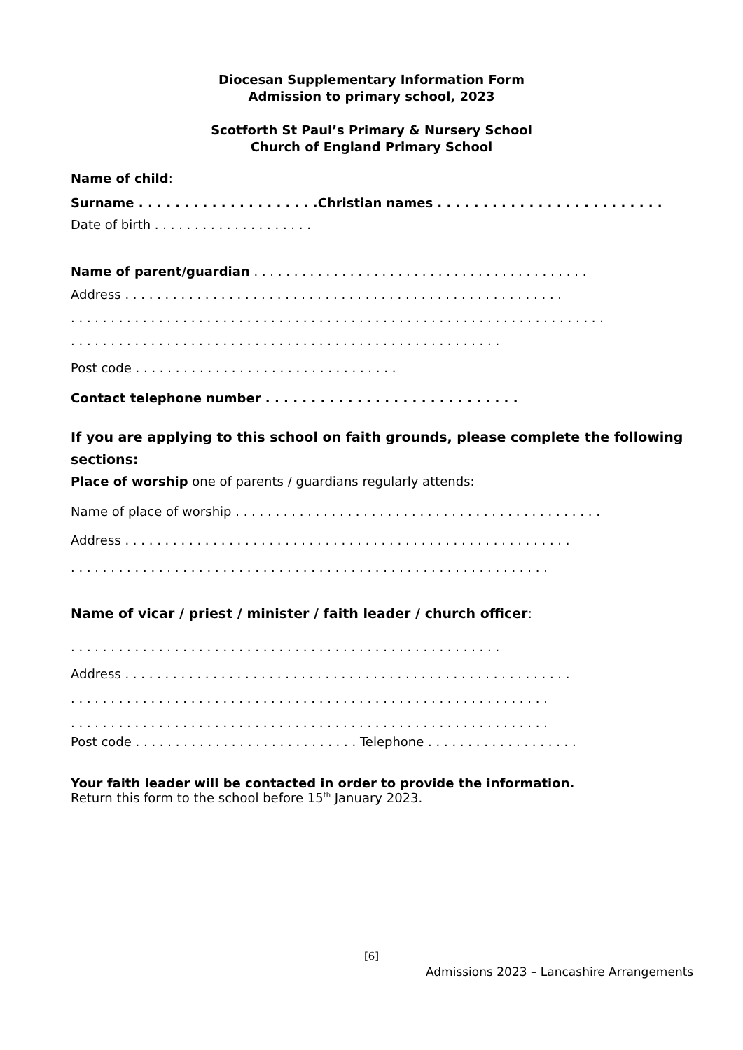Diocesan Supplementary Information Form
Admission to primary school, 2023
Scotforth St Paul’s Primary & Nursery School
Church of England Primary School
Name of child:
Surname . . . . . . . . . . . . . . . . . . . .Christian names . . . . . . . . . . . . . . . . . . . . . . . . .
Date of birth . . . . . . . . . . . . . . . . . . . .
Name of parent/guardian . . . . . . . . . . . . . . . . . . . . . . . . . . . . . . . . . . . . . . . . . .
Address . . . . . . . . . . . . . . . . . . . . . . . . . . . . . . . . . . . . . . . . . . . . . . . . . . . . . . .
. . . . . . . . . . . . . . . . . . . . . . . . . . . . . . . . . . . . . . . . . . . . . . . . . . . . . . . . . . . . . . . . . . .
. . . . . . . . . . . . . . . . . . . . . . . . . . . . . . . . . . . . . . . . . . . . . . . . . . . . . .
Post code . . . . . . . . . . . . . . . . . . . . . . . . . . . . . . . . .
Contact telephone number . . . . . . . . . . . . . . . . . . . . . . . . . . . .
If you are applying to this school on faith grounds, please complete the following
sections:
Place of worship one of parents / guardians regularly attends:
Name of place of worship . . . . . . . . . . . . . . . . . . . . . . . . . . . . . . . . . . . . . . . . . . . . . .
Address . . . . . . . . . . . . . . . . . . . . . . . . . . . . . . . . . . . . . . . . . . . . . . . . . . . . . . . .
. . . . . . . . . . . . . . . . . . . . . . . . . . . . . . . . . . . . . . . . . . . . . . . . . . . . . . . . . . . .
Name of vicar / priest / minister / faith leader / church officer:
. . . . . . . . . . . . . . . . . . . . . . . . . . . . . . . . . . . . . . . . . . . . . . . . . . . . . .
Address . . . . . . . . . . . . . . . . . . . . . . . . . . . . . . . . . . . . . . . . . . . . . . . . . . . . . . . .
. . . . . . . . . . . . . . . . . . . . . . . . . . . . . . . . . . . . . . . . . . . . . . . . . . . . . . . . . . . .
. . . . . . . . . . . . . . . . . . . . . . . . . . . . . . . . . . . . . . . . . . . . . . . . . . . . . . . . . . . .
Post code . . . . . . . . . . . . . . . . . . . . . . . . . . . . Telephone . . . . . . . . . . . . . . . . . . .
Your faith leader will be contacted in order to provide the information.
Return this form to the school before 15<sup>th</sup> January 2023.
[6]
Admissions 2023 – Lancashire Arrangements